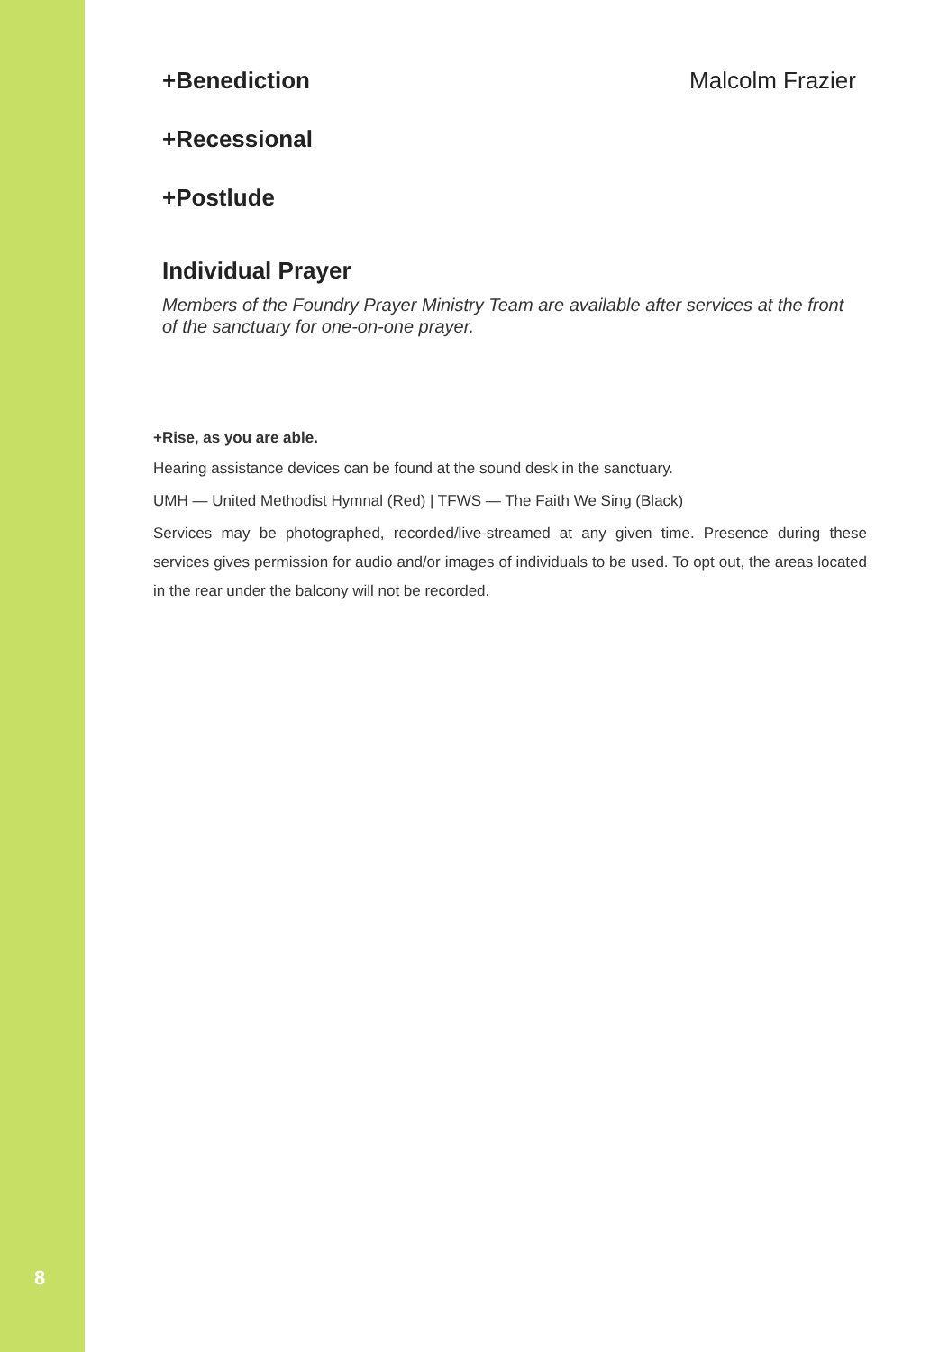+Benediction Malcolm Frazier
+Recessional
+Postlude
Individual Prayer
Members of the Foundry Prayer Ministry Team are available after services at the front of the sanctuary for one-on-one prayer.
+Rise, as you are able.
Hearing assistance devices can be found at the sound desk in the sanctuary.
UMH — United Methodist Hymnal (Red) | TFWS — The Faith We Sing (Black)
Services may be photographed, recorded/live-streamed at any given time. Presence during these services gives permission for audio and/or images of individuals to be used. To opt out, the areas located in the rear under the balcony will not be recorded.
8